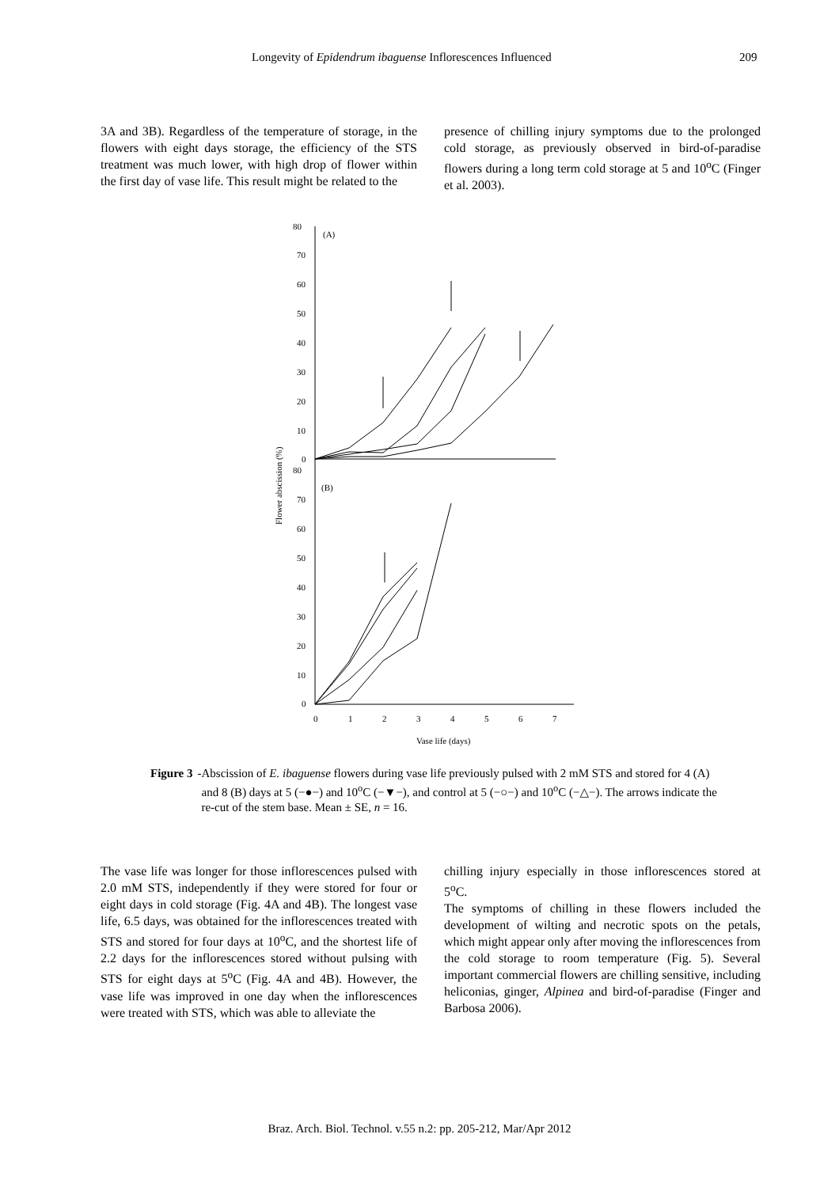Longevity of Epidendrum ibaguense Inflorescences Influenced 209
3A and 3B). Regardless of the temperature of storage, in the flowers with eight days storage, the efficiency of the STS treatment was much lower, with high drop of flower within the first day of vase life. This result might be related to the
presence of chilling injury symptoms due to the prolonged cold storage, as previously observed in bird-of-paradise flowers during a long term cold storage at 5 and 10<sup>o</sup>C (Finger et al. 2003).
80
70
60
50
40
30
20
10
0
(A)
80
70
60
50
40
30
20
10
0
(B)
0
1
2
3
4
5
6
7
Vase life (days)
Flower abscission (%)
Figure 3 - Abscission of E. ibaguense flowers during vase life previously pulsed with 2 mM STS and stored for 4 (A) and 8 (B) days at 5 (−●−) and 10<sup>o</sup>C (−▼−), and control at 5 (−○−) and 10<sup>o</sup>C (−△−). The arrows indicate the re-cut of the stem base. Mean ± SE, n = 16.
The vase life was longer for those inflorescences pulsed with 2.0 mM STS, independently if they were stored for four or eight days in cold storage (Fig. 4A and 4B). The longest vase life, 6.5 days, was obtained for the inflorescences treated with STS and stored for four days at 10<sup>o</sup>C, and the shortest life of 2.2 days for the inflorescences stored without pulsing with STS for eight days at 5<sup>o</sup>C (Fig. 4A and 4B). However, the vase life was improved in one day when the inflorescences were treated with STS, which was able to alleviate the
chilling injury especially in those inflorescences stored at 5<sup>o</sup>C.
The symptoms of chilling in these flowers included the development of wilting and necrotic spots on the petals, which might appear only after moving the inflorescences from the cold storage to room temperature (Fig. 5). Several important commercial flowers are chilling sensitive, including heliconias, ginger, Alpinea and bird-of-paradise (Finger and Barbosa 2006).
Braz. Arch. Biol. Technol. v.55 n.2: pp. 205-212, Mar/Apr 2012